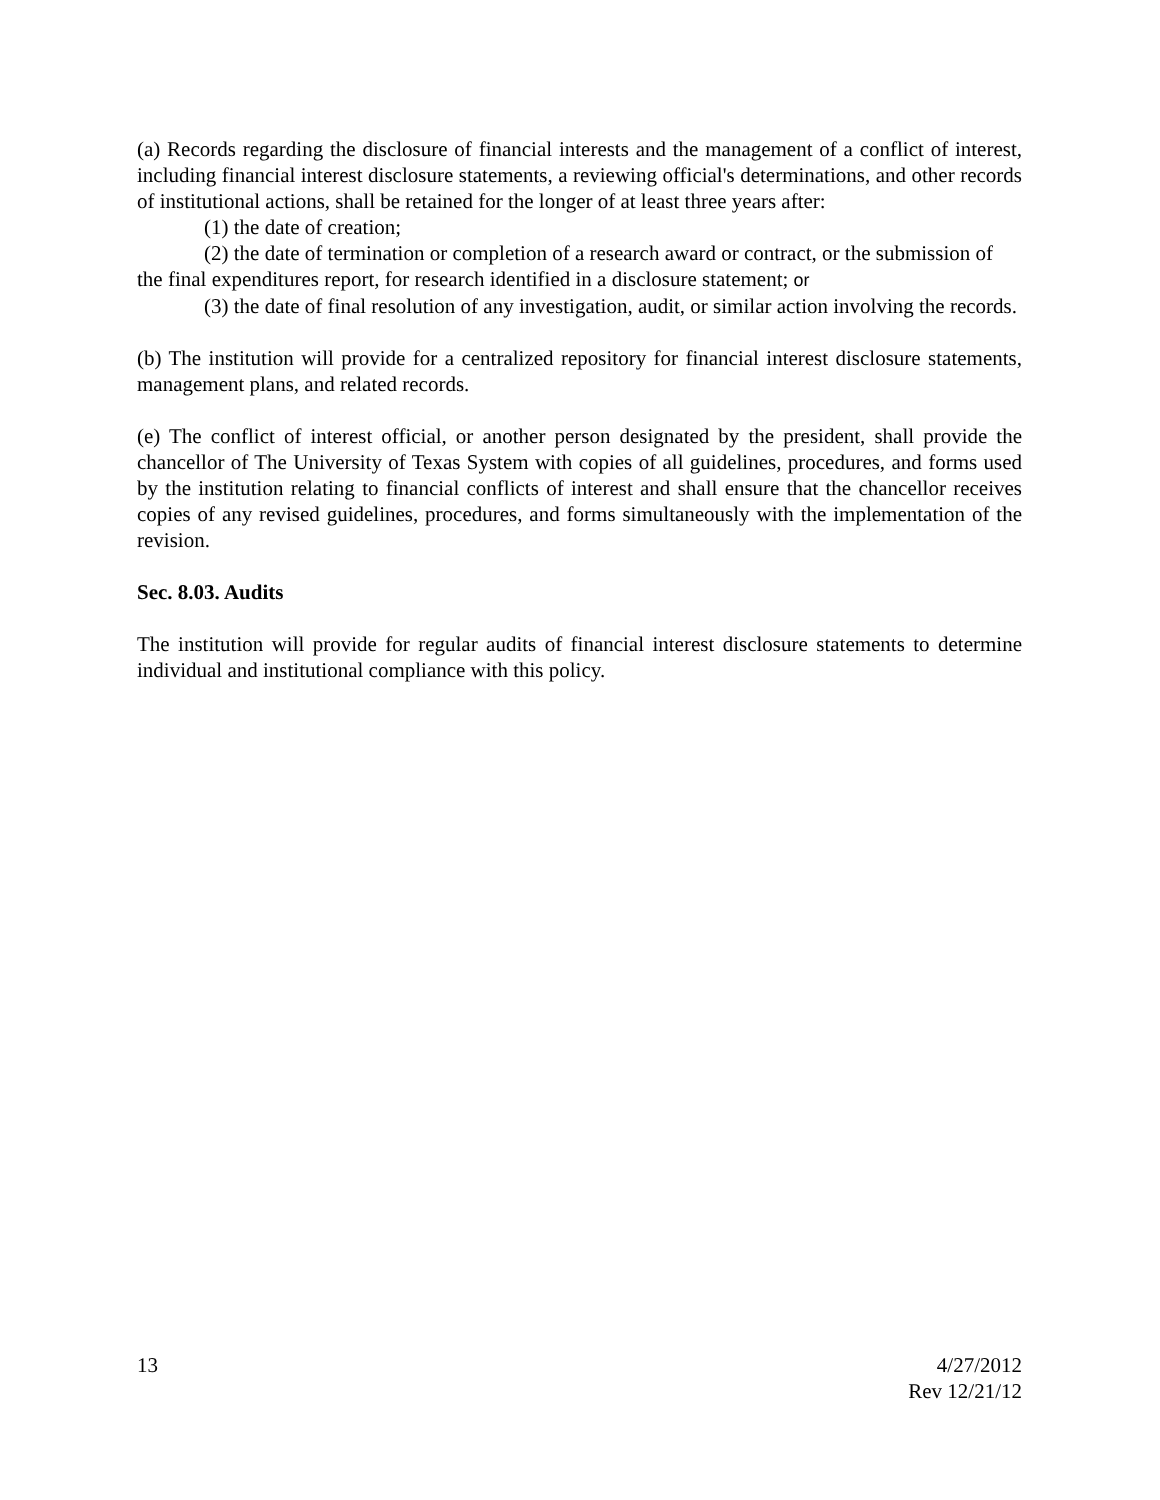(a) Records regarding the disclosure of financial interests and the management of a conflict of interest, including financial interest disclosure statements, a reviewing official's determinations, and other records of institutional actions, shall be retained for the longer of at least three years after:
(1) the date of creation;
(2) the date of termination or completion of a research award or contract, or the submission of the final expenditures report, for research identified in a disclosure statement; or
(3) the date of final resolution of any investigation, audit, or similar action involving the records.
(b) The institution will provide for a centralized repository for financial interest disclosure statements, management plans, and related records.
(e) The conflict of interest official, or another person designated by the president, shall provide the chancellor of The University of Texas System with copies of all guidelines, procedures, and forms used by the institution relating to financial conflicts of interest and shall ensure that the chancellor receives copies of any revised guidelines, procedures, and forms simultaneously with the implementation of the revision.
Sec. 8.03. Audits
The institution will provide for regular audits of financial interest disclosure statements to determine individual and institutional compliance with this policy.
13 4/27/2012
Rev 12/21/12